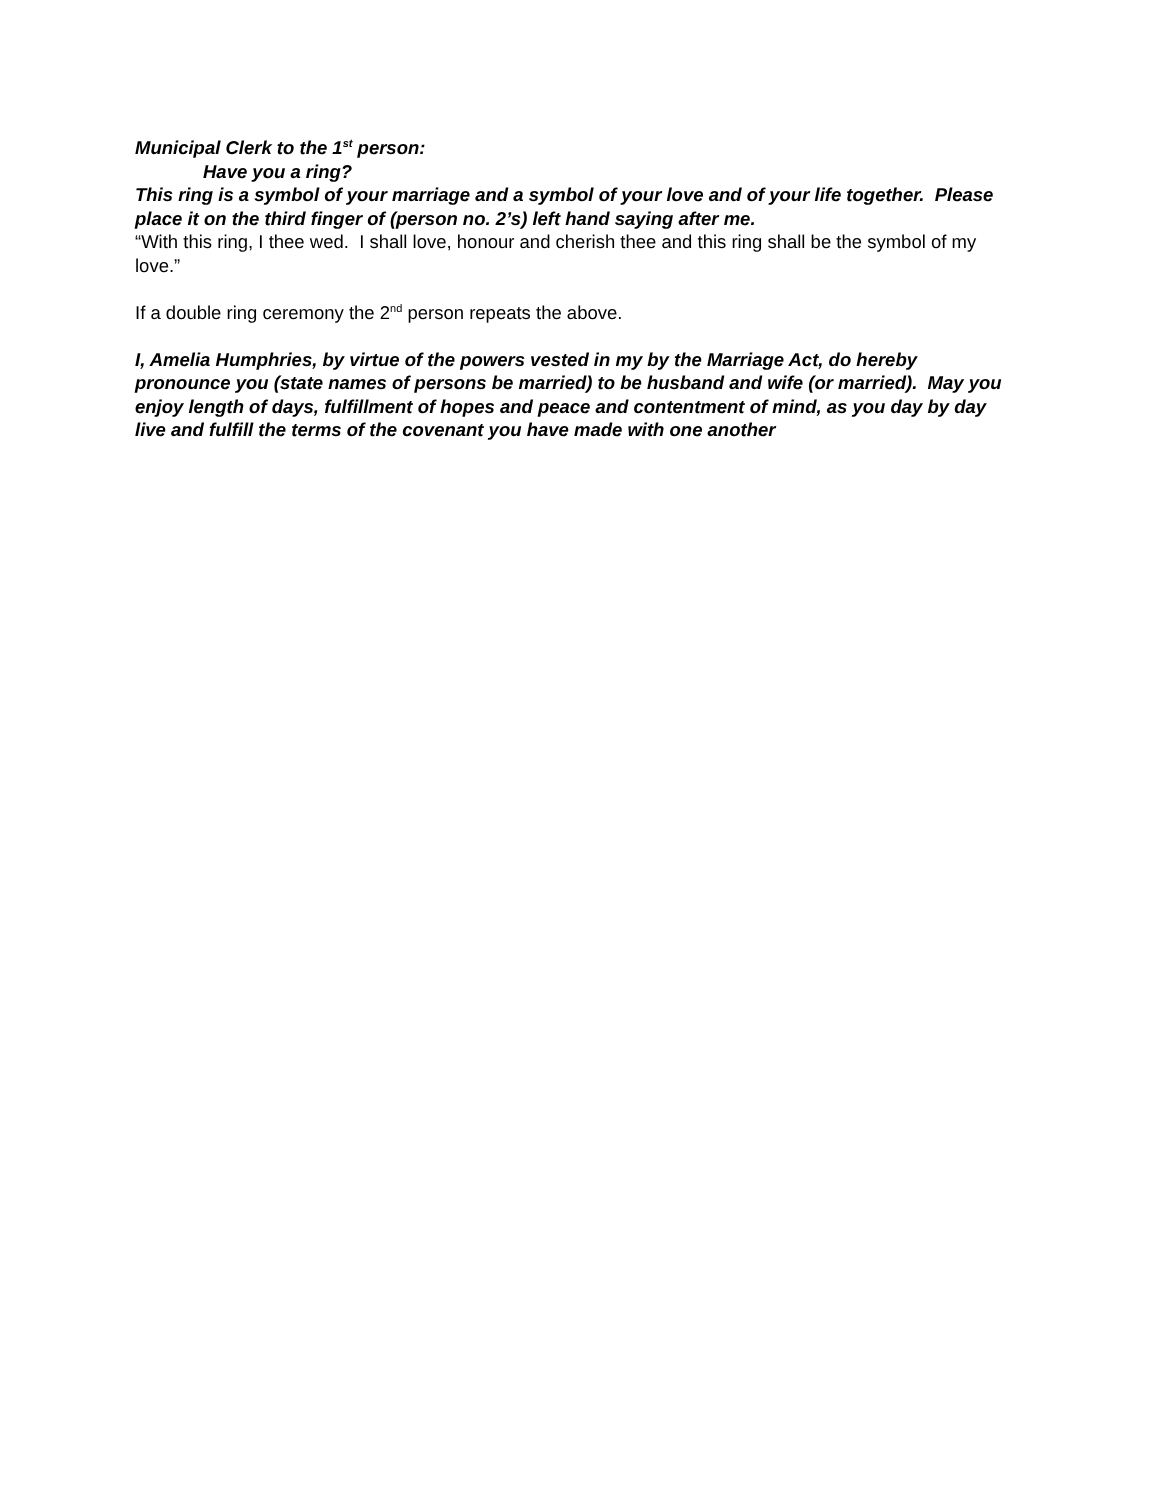Municipal Clerk to the 1<sup>st</sup> person:
Have you a ring?
This ring is a symbol of your marriage and a symbol of your love and of your life together. Please place it on the third finger of (person no. 2’s) left hand saying after me.
“With this ring, I thee wed. I shall love, honour and cherish thee and this ring shall be the symbol of my love.”
If a double ring ceremony the 2<sup>nd</sup> person repeats the above.
I, Amelia Humphries, by virtue of the powers vested in my by the Marriage Act, do hereby pronounce you (state names of persons be married) to be husband and wife (or married). May you enjoy length of days, fulfillment of hopes and peace and contentment of mind, as you day by day live and fulfill the terms of the covenant you have made with one another